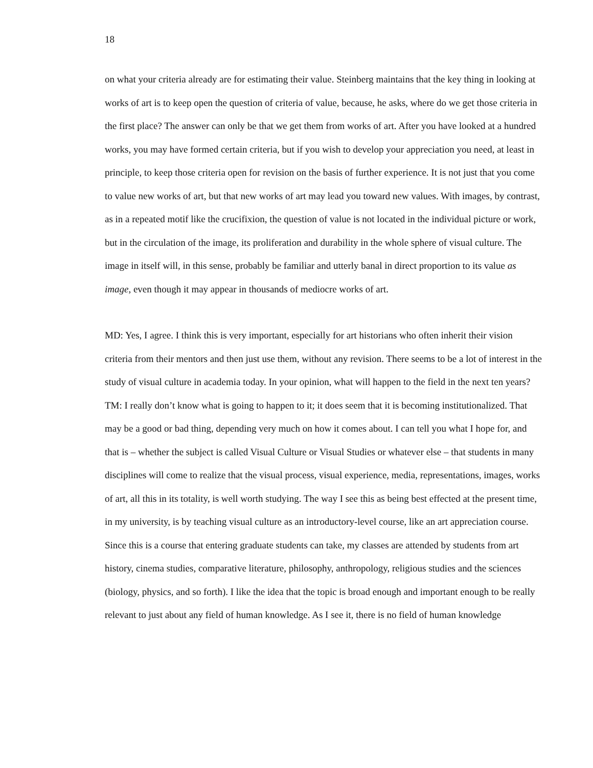18
on what your criteria already are for estimating their value. Steinberg maintains that the key thing in looking at works of art is to keep open the question of criteria of value, because, he asks, where do we get those criteria in the first place? The answer can only be that we get them from works of art. After you have looked at a hundred works, you may have formed certain criteria, but if you wish to develop your appreciation you need, at least in principle, to keep those criteria open for revision on the basis of further experience. It is not just that you come to value new works of art, but that new works of art may lead you toward new values. With images, by contrast, as in a repeated motif like the crucifixion, the question of value is not located in the individual picture or work, but in the circulation of the image, its proliferation and durability in the whole sphere of visual culture. The image in itself will, in this sense, probably be familiar and utterly banal in direct proportion to its value as image, even though it may appear in thousands of mediocre works of art.
MD: Yes, I agree. I think this is very important, especially for art historians who often inherit their vision criteria from their mentors and then just use them, without any revision. There seems to be a lot of interest in the study of visual culture in academia today. In your opinion, what will happen to the field in the next ten years?
TM: I really don’t know what is going to happen to it; it does seem that it is becoming institutionalized. That may be a good or bad thing, depending very much on how it comes about. I can tell you what I hope for, and that is – whether the subject is called Visual Culture or Visual Studies or whatever else – that students in many disciplines will come to realize that the visual process, visual experience, media, representations, images, works of art, all this in its totality, is well worth studying. The way I see this as being best effected at the present time, in my university, is by teaching visual culture as an introductory-level course, like an art appreciation course. Since this is a course that entering graduate students can take, my classes are attended by students from art history, cinema studies, comparative literature, philosophy, anthropology, religious studies and the sciences (biology, physics, and so forth). I like the idea that the topic is broad enough and important enough to be really relevant to just about any field of human knowledge. As I see it, there is no field of human knowledge